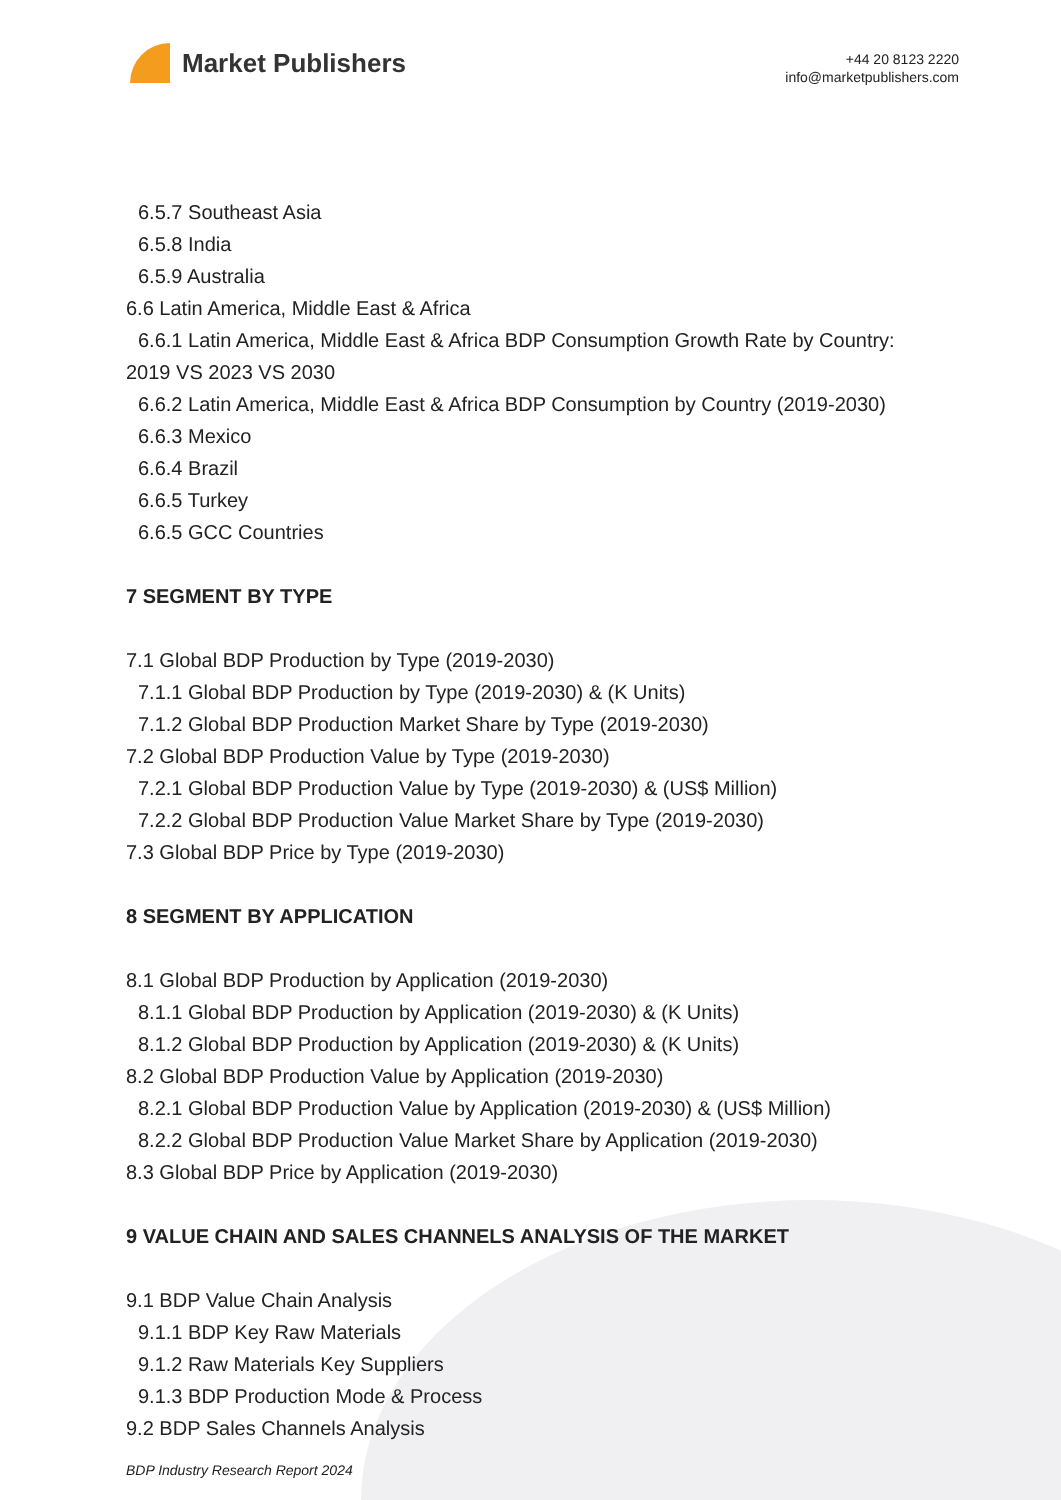Market Publishers
+44 20 8123 2220
info@marketpublishers.com
6.5.7 Southeast Asia
6.5.8 India
6.5.9 Australia
6.6 Latin America, Middle East & Africa
6.6.1 Latin America, Middle East & Africa BDP Consumption Growth Rate by Country:
2019 VS 2023 VS 2030
6.6.2 Latin America, Middle East & Africa BDP Consumption by Country (2019-2030)
6.6.3 Mexico
6.6.4 Brazil
6.6.5 Turkey
6.6.5 GCC Countries
7 SEGMENT BY TYPE
7.1 Global BDP Production by Type (2019-2030)
7.1.1 Global BDP Production by Type (2019-2030) & (K Units)
7.1.2 Global BDP Production Market Share by Type (2019-2030)
7.2 Global BDP Production Value by Type (2019-2030)
7.2.1 Global BDP Production Value by Type (2019-2030) & (US$ Million)
7.2.2 Global BDP Production Value Market Share by Type (2019-2030)
7.3 Global BDP Price by Type (2019-2030)
8 SEGMENT BY APPLICATION
8.1 Global BDP Production by Application (2019-2030)
8.1.1 Global BDP Production by Application (2019-2030) & (K Units)
8.1.2 Global BDP Production by Application (2019-2030) & (K Units)
8.2 Global BDP Production Value by Application (2019-2030)
8.2.1 Global BDP Production Value by Application (2019-2030) & (US$ Million)
8.2.2 Global BDP Production Value Market Share by Application (2019-2030)
8.3 Global BDP Price by Application (2019-2030)
9 VALUE CHAIN AND SALES CHANNELS ANALYSIS OF THE MARKET
9.1 BDP Value Chain Analysis
9.1.1 BDP Key Raw Materials
9.1.2 Raw Materials Key Suppliers
9.1.3 BDP Production Mode & Process
9.2 BDP Sales Channels Analysis
BDP Industry Research Report 2024